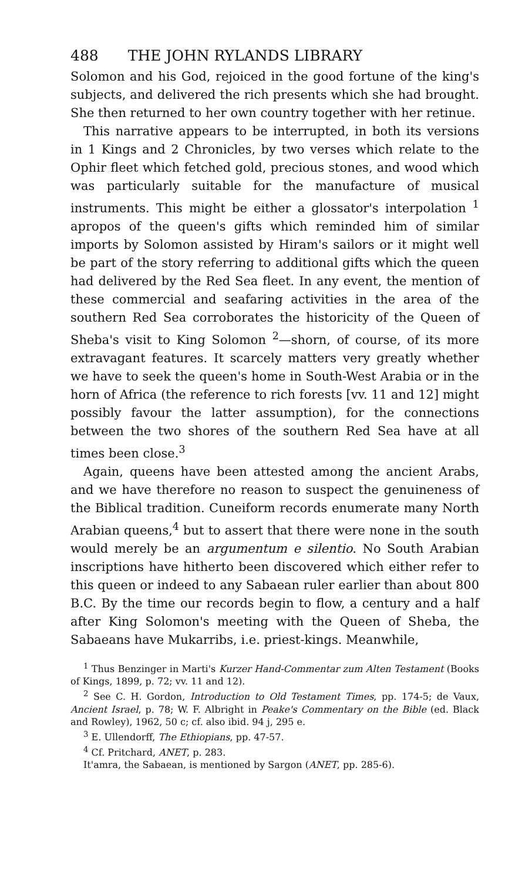488 THE JOHN RYLANDS LIBRARY
Solomon and his God, rejoiced in the good fortune of the king's subjects, and delivered the rich presents which she had brought. She then returned to her own country together with her retinue.
This narrative appears to be interrupted, in both its versions in 1 Kings and 2 Chronicles, by two verses which relate to the Ophir fleet which fetched gold, precious stones, and wood which was particularly suitable for the manufacture of musical instruments. This might be either a glossator's interpolation <sup>1</sup> apropos of the queen's gifts which reminded him of similar imports by Solomon assisted by Hiram's sailors or it might well be part of the story referring to additional gifts which the queen had delivered by the Red Sea fleet. In any event, the mention of these commercial and seafaring activities in the area of the southern Red Sea corroborates the historicity of the Queen of Sheba's visit to King Solomon <sup>2</sup>—shorn, of course, of its more extravagant features. It scarcely matters very greatly whether we have to seek the queen's home in South-West Arabia or in the horn of Africa (the reference to rich forests [vv. 11 and 12] might possibly favour the latter assumption), for the connections between the two shores of the southern Red Sea have at all times been close.<sup>3</sup>
Again, queens have been attested among the ancient Arabs, and we have therefore no reason to suspect the genuineness of the Biblical tradition. Cuneiform records enumerate many North Arabian queens,<sup>4</sup> but to assert that there were none in the south would merely be an argumentum e silentio. No South Arabian inscriptions have hitherto been discovered which either refer to this queen or indeed to any Sabaean ruler earlier than about 800 B.C. By the time our records begin to flow, a century and a half after King Solomon's meeting with the Queen of Sheba, the Sabaeans have Mukarribs, i.e. priest-kings. Meanwhile,
<sup>1</sup> Thus Benzinger in Marti's Kurzer Hand-Commentar zum Alten Testament (Books of Kings, 1899, p. 72; vv. 11 and 12).
<sup>2</sup> See C. H. Gordon, Introduction to Old Testament Times, pp. 174-5; de Vaux, Ancient Israel, p. 78; W. F. Albright in Peake's Commentary on the Bible (ed. Black and Rowley), 1962, 50 c; cf. also ibid. 94 j, 295 e.
<sup>3</sup> E. Ullendorff, The Ethiopians, pp. 47-57.
<sup>4</sup> Cf. Pritchard, ANET, p. 283.
It'amra, the Sabaean, is mentioned by Sargon (ANET, pp. 285-6).